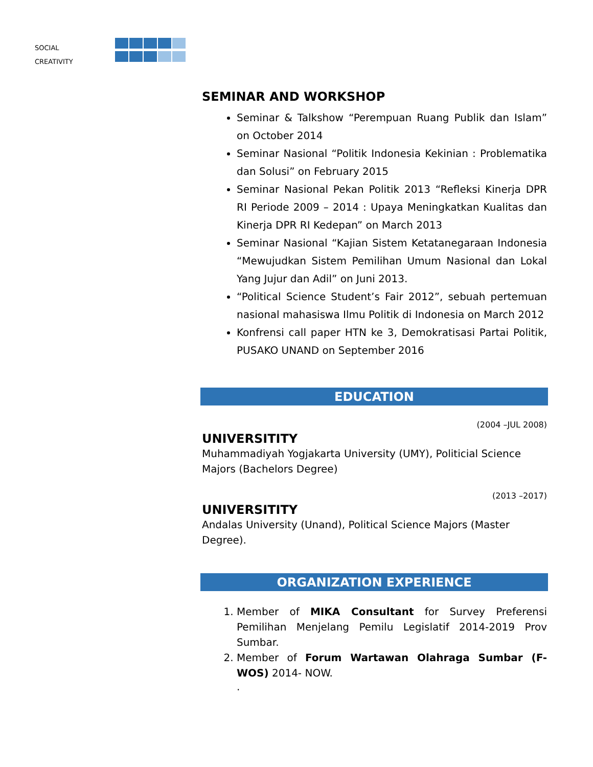SOCIAL
CREATIVITY
SEMINAR AND WORKSHOP
Seminar & Talkshow “Perempuan Ruang Publik dan Islam” on October 2014
Seminar Nasional “Politik Indonesia Kekinian : Problematika dan Solusi” on February 2015
Seminar Nasional Pekan Politik 2013 “Refleksi Kinerja DPR RI Periode 2009 – 2014 : Upaya Meningkatkan Kualitas dan Kinerja DPR RI Kedepan” on March 2013
Seminar Nasional “Kajian Sistem Ketatanegaraan Indonesia “Mewujudkan Sistem Pemilihan Umum Nasional dan Lokal Yang Jujur dan Adil” on Juni 2013.
“Political Science Student’s Fair 2012”, sebuah pertemuan nasional mahasiswa Ilmu Politik di Indonesia on March 2012
Konfrensi call paper HTN ke 3, Demokratisasi Partai Politik, PUSAKO UNAND on September 2016
EDUCATION
(2004 –JUL 2008)
UNIVERSITITY
Muhammadiyah Yogjakarta University (UMY), Politicial Science Majors (Bachelors Degree)
(2013 –2017)
UNIVERSITITY
Andalas University (Unand), Political Science Majors (Master Degree).
ORGANIZATION EXPERIENCE
1. Member of MIKA Consultant for Survey Preferensi Pemilihan Menjelang Pemilu Legislatif 2014-2019 Prov Sumbar.
2. Member of Forum Wartawan Olahraga Sumbar (F-WOS) 2014- NOW.
.